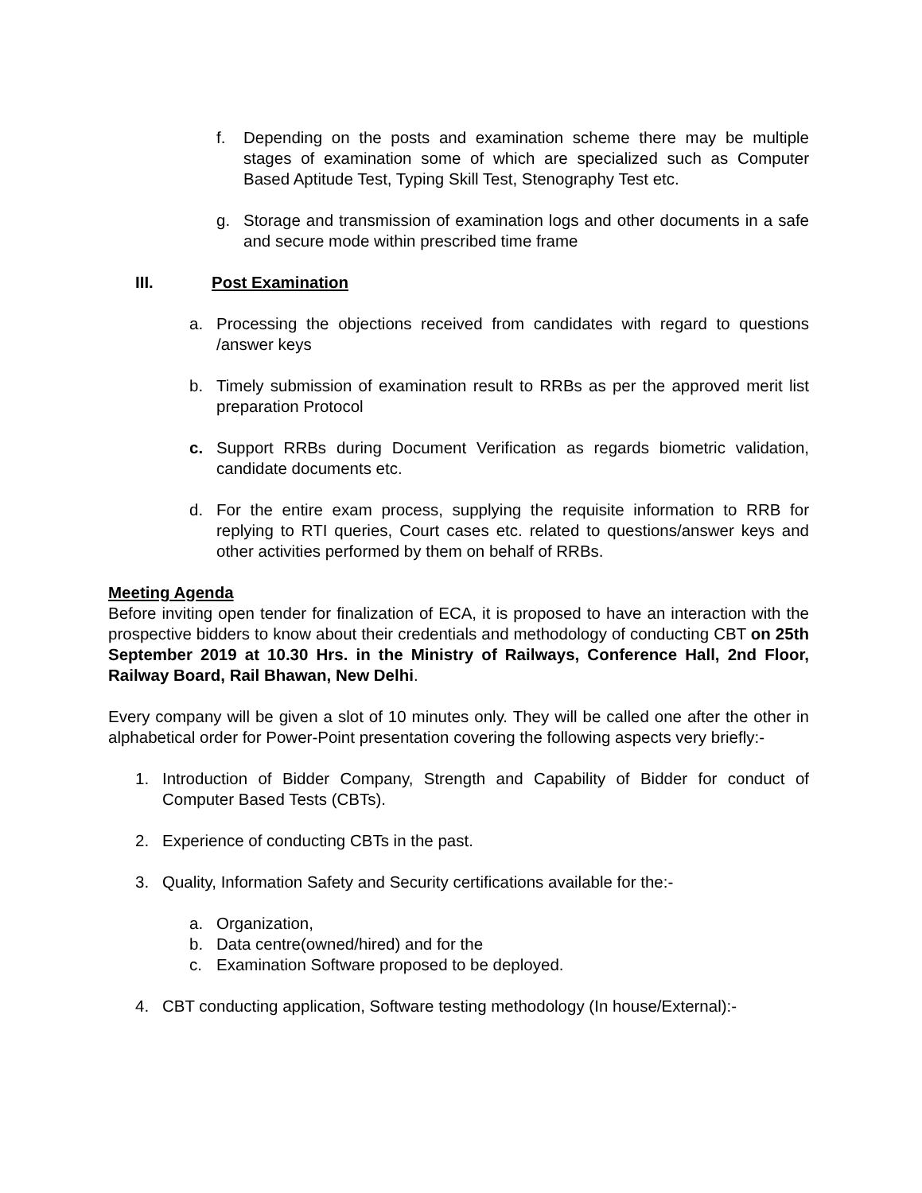f. Depending on the posts and examination scheme there may be multiple stages of examination some of which are specialized such as Computer Based Aptitude Test, Typing Skill Test, Stenography Test etc.
g. Storage and transmission of examination logs and other documents in a safe and secure mode within prescribed time frame
III. Post Examination
a. Processing the objections received from candidates with regard to questions /answer keys
b. Timely submission of examination result to RRBs as per the approved merit list preparation Protocol
c. Support RRBs during Document Verification as regards biometric validation, candidate documents etc.
d. For the entire exam process, supplying the requisite information to RRB for replying to RTI queries, Court cases etc. related to questions/answer keys and other activities performed by them on behalf of RRBs.
Meeting Agenda
Before inviting open tender for finalization of ECA, it is proposed to have an interaction with the prospective bidders to know about their credentials and methodology of conducting CBT on 25th September 2019 at 10.30 Hrs. in the Ministry of Railways, Conference Hall, 2nd Floor, Railway Board, Rail Bhawan, New Delhi.
Every company will be given a slot of 10 minutes only. They will be called one after the other in alphabetical order for Power-Point presentation covering the following aspects very briefly:-
1. Introduction of Bidder Company, Strength and Capability of Bidder for conduct of Computer Based Tests (CBTs).
2. Experience of conducting CBTs in the past.
3. Quality, Information Safety and Security certifications available for the:-
a. Organization,
b. Data centre(owned/hired) and for the
c. Examination Software proposed to be deployed.
4. CBT conducting application, Software testing methodology (In house/External):-